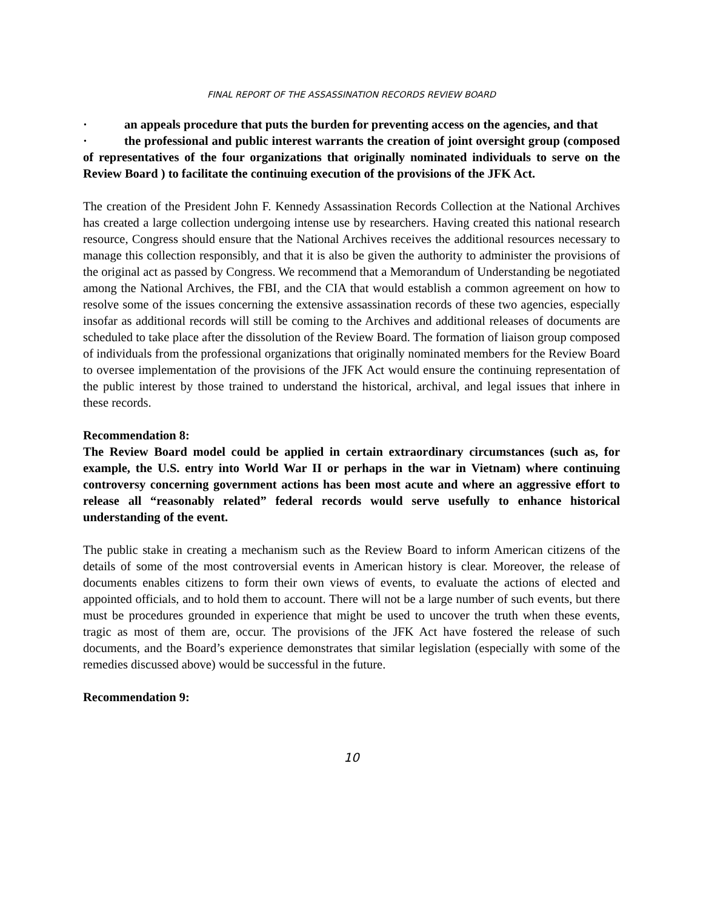FINAL REPORT OF THE ASSASSINATION RECORDS REVIEW BOARD
· an appeals procedure that puts the burden for preventing access on the agencies, and that
· the professional and public interest warrants the creation of joint oversight group (composed of representatives of the four organizations that originally nominated individuals to serve on the Review Board ) to facilitate the continuing execution of the provisions of the JFK Act.
The creation of the President John F. Kennedy Assassination Records Collection at the National Archives has created a large collection undergoing intense use by researchers. Having created this national research resource, Congress should ensure that the National Archives receives the additional resources necessary to manage this collection responsibly, and that it is also be given the authority to administer the provisions of the original act as passed by Congress. We recommend that a Memorandum of Understanding be negotiated among the National Archives, the FBI, and the CIA that would establish a common agreement on how to resolve some of the issues concerning the extensive assassination records of these two agencies, especially insofar as additional records will still be coming to the Archives and additional releases of documents are scheduled to take place after the dissolution of the Review Board. The formation of liaison group composed of individuals from the professional organizations that originally nominated members for the Review Board to oversee implementation of the provisions of the JFK Act would ensure the continuing representation of the public interest by those trained to understand the historical, archival, and legal issues that inhere in these records.
Recommendation 8:
The Review Board model could be applied in certain extraordinary circumstances (such as, for example, the U.S. entry into World War II or perhaps in the war in Vietnam) where continuing controversy concerning government actions has been most acute and where an aggressive effort to release all “reasonably related” federal records would serve usefully to enhance historical understanding of the event.
The public stake in creating a mechanism such as the Review Board to inform American citizens of the details of some of the most controversial events in American history is clear. Moreover, the release of documents enables citizens to form their own views of events, to evaluate the actions of elected and appointed officials, and to hold them to account. There will not be a large number of such events, but there must be procedures grounded in experience that might be used to uncover the truth when these events, tragic as most of them are, occur. The provisions of the JFK Act have fostered the release of such documents, and the Board’s experience demonstrates that similar legislation (especially with some of the remedies discussed above) would be successful in the future.
Recommendation 9:
10